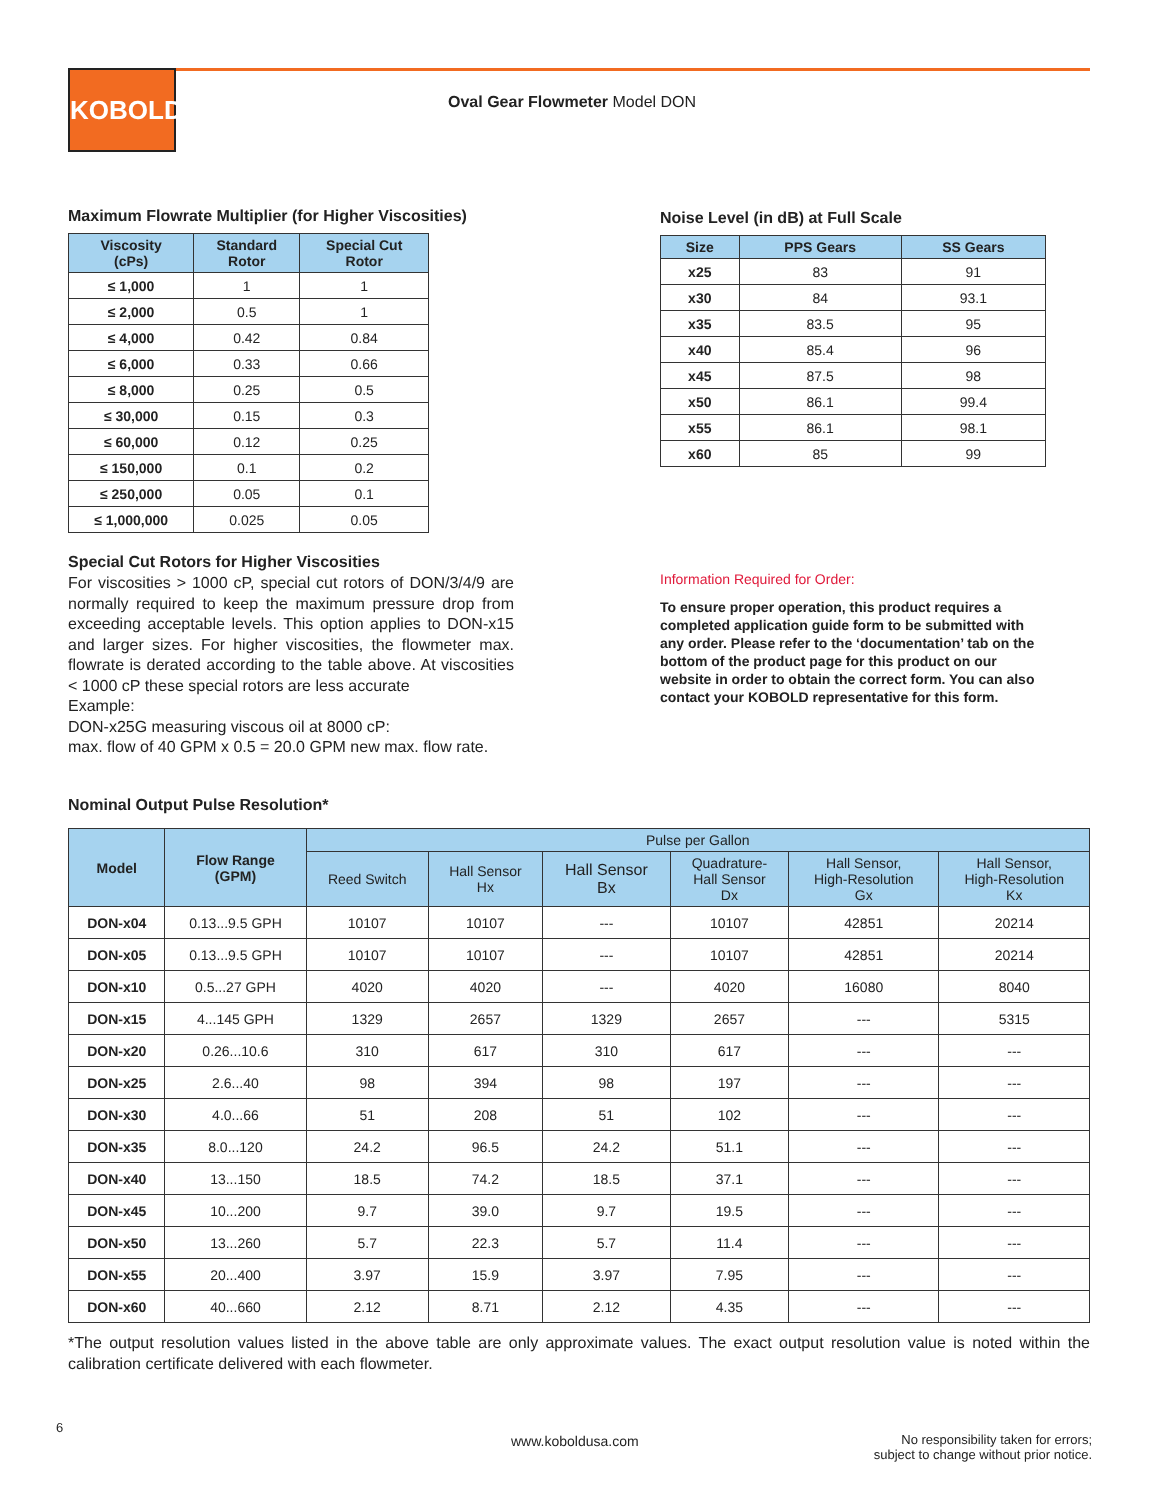KOBOLD
Oval Gear Flowmeter Model DON
Maximum Flowrate Multiplier (for Higher Viscosities)
| Viscosity (cPs) | Standard Rotor | Special Cut Rotor |
| --- | --- | --- |
| ≤ 1,000 | 1 | 1 |
| ≤ 2,000 | 0.5 | 1 |
| ≤ 4,000 | 0.42 | 0.84 |
| ≤ 6,000 | 0.33 | 0.66 |
| ≤ 8,000 | 0.25 | 0.5 |
| ≤ 30,000 | 0.15 | 0.3 |
| ≤ 60,000 | 0.12 | 0.25 |
| ≤ 150,000 | 0.1 | 0.2 |
| ≤ 250,000 | 0.05 | 0.1 |
| ≤ 1,000,000 | 0.025 | 0.05 |
Special Cut Rotors for Higher Viscosities
For viscosities > 1000 cP, special cut rotors of DON/3/4/9 are normally required to keep the maximum pressure drop from exceeding acceptable levels. This option applies to DON-x15 and larger sizes. For higher viscosities, the flowmeter max. flowrate is derated according to the table above. At viscosities < 1000 cP these special rotors are less accurate
Example:
DON-x25G measuring viscous oil at 8000 cP:
max. flow of 40 GPM x 0.5 = 20.0 GPM new max. flow rate.
Noise Level (in dB) at Full Scale
| Size | PPS Gears | SS Gears |
| --- | --- | --- |
| x25 | 83 | 91 |
| x30 | 84 | 93.1 |
| x35 | 83.5 | 95 |
| x40 | 85.4 | 96 |
| x45 | 87.5 | 98 |
| x50 | 86.1 | 99.4 |
| x55 | 86.1 | 98.1 |
| x60 | 85 | 99 |
Information Required for Order:
To ensure proper operation, this product requires a completed application guide form to be submitted with any order. Please refer to the ‘documentation’ tab on the bottom of the product page for this product on our website in order to obtain the correct form. You can also contact your KOBOLD representative for this form.
Nominal Output Pulse Resolution*
| Model | Flow Range (GPM) | Pulse per Gallon | | | | | |
| --- | --- | --- | --- | --- | --- | --- | --- |
| | | Reed Switch | Hall Sensor Hx | Hall Sensor Bx | Quadrature- Hall Sensor Dx | Hall Sensor, High-Resolution Gx | Hall Sensor, High-Resolution Kx |
| DON-x04 | 0.13...9.5 GPH | 10107 | 10107 | --- | 10107 | 42851 | 20214 |
| DON-x05 | 0.13...9.5 GPH | 10107 | 10107 | --- | 10107 | 42851 | 20214 |
| DON-x10 | 0.5...27 GPH | 4020 | 4020 | --- | 4020 | 16080 | 8040 |
| DON-x15 | 4...145 GPH | 1329 | 2657 | 1329 | 2657 | --- | 5315 |
| DON-x20 | 0.26...10.6 | 310 | 617 | 310 | 617 | --- | --- |
| DON-x25 | 2.6...40 | 98 | 394 | 98 | 197 | --- | --- |
| DON-x30 | 4.0...66 | 51 | 208 | 51 | 102 | --- | --- |
| DON-x35 | 8.0...120 | 24.2 | 96.5 | 24.2 | 51.1 | --- | --- |
| DON-x40 | 13...150 | 18.5 | 74.2 | 18.5 | 37.1 | --- | --- |
| DON-x45 | 10...200 | 9.7 | 39.0 | 9.7 | 19.5 | --- | --- |
| DON-x50 | 13...260 | 5.7 | 22.3 | 5.7 | 11.4 | --- | --- |
| DON-x55 | 20...400 | 3.97 | 15.9 | 3.97 | 7.95 | --- | --- |
| DON-x60 | 40...660 | 2.12 | 8.71 | 2.12 | 4.35 | --- | --- |
*The output resolution values listed in the above table are only approximate values. The exact output resolution value is noted within the calibration certificate delivered with each flowmeter.
6
www.koboldusa.com
No responsibility taken for errors;
subject to change without prior notice.